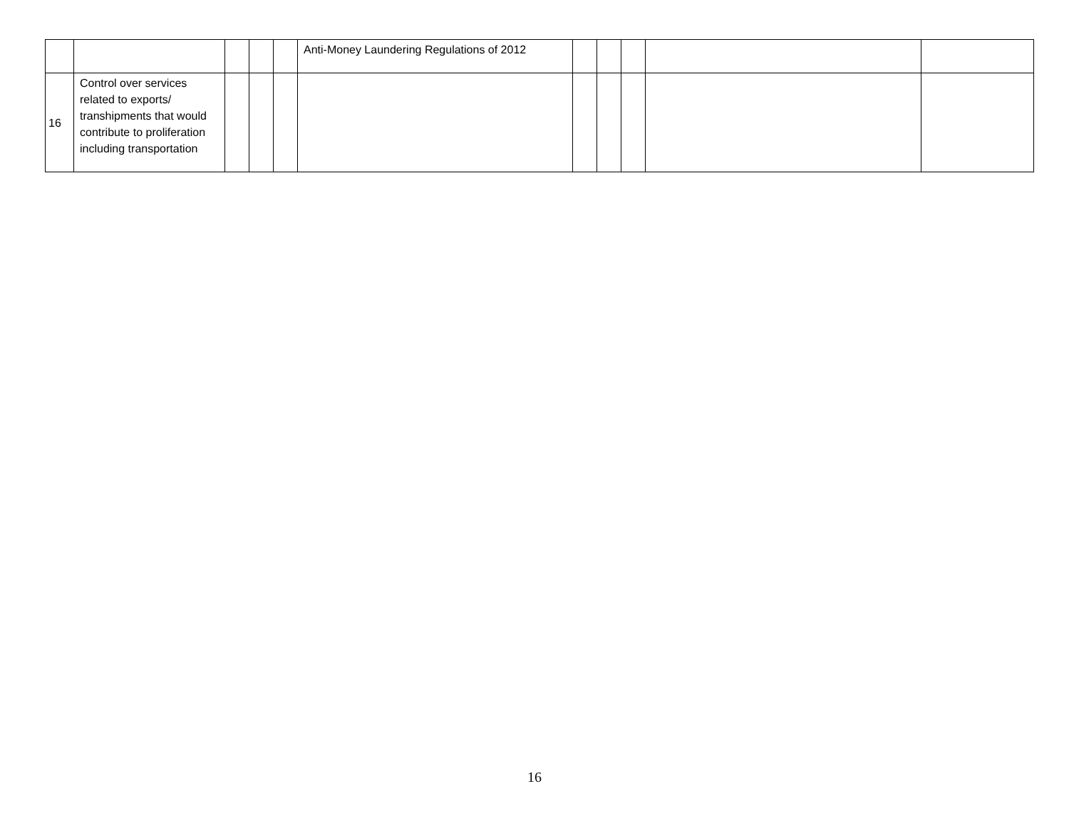| | | | | | Anti-Money Laundering Regulations of 2012 | | | | | |
| 16 | Control over services related to exports/ transhipments that would contribute to proliferation including transportation | | | | | | | | | |
16